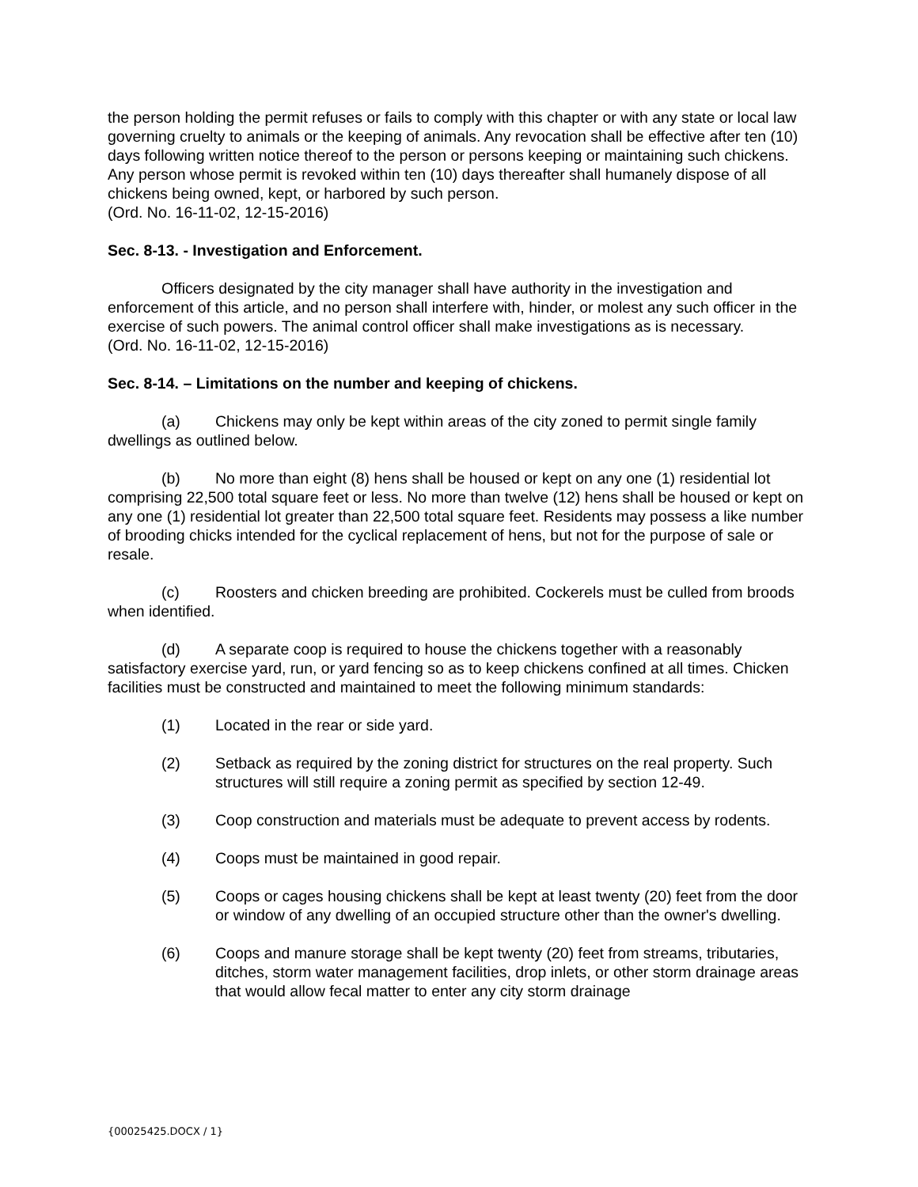the person holding the permit refuses or fails to comply with this chapter or with any state or local law governing cruelty to animals or the keeping of animals. Any revocation shall be effective after ten (10) days following written notice thereof to the person or persons keeping or maintaining such chickens. Any person whose permit is revoked within ten (10) days thereafter shall humanely dispose of all chickens being owned, kept, or harbored by such person.
(Ord. No. 16-11-02, 12-15-2016)
Sec. 8-13. - Investigation and Enforcement.
Officers designated by the city manager shall have authority in the investigation and enforcement of this article, and no person shall interfere with, hinder, or molest any such officer in the exercise of such powers. The animal control officer shall make investigations as is necessary.
(Ord. No. 16-11-02, 12-15-2016)
Sec. 8-14. – Limitations on the number and keeping of chickens.
(a) Chickens may only be kept within areas of the city zoned to permit single family dwellings as outlined below.
(b) No more than eight (8) hens shall be housed or kept on any one (1) residential lot comprising 22,500 total square feet or less. No more than twelve (12) hens shall be housed or kept on any one (1) residential lot greater than 22,500 total square feet. Residents may possess a like number of brooding chicks intended for the cyclical replacement of hens, but not for the purpose of sale or resale.
(c) Roosters and chicken breeding are prohibited. Cockerels must be culled from broods when identified.
(d) A separate coop is required to house the chickens together with a reasonably satisfactory exercise yard, run, or yard fencing so as to keep chickens confined at all times. Chicken facilities must be constructed and maintained to meet the following minimum standards:
(1) Located in the rear or side yard.
(2) Setback as required by the zoning district for structures on the real property. Such structures will still require a zoning permit as specified by section 12-49.
(3) Coop construction and materials must be adequate to prevent access by rodents.
(4) Coops must be maintained in good repair.
(5) Coops or cages housing chickens shall be kept at least twenty (20) feet from the door or window of any dwelling of an occupied structure other than the owner's dwelling.
(6) Coops and manure storage shall be kept twenty (20) feet from streams, tributaries, ditches, storm water management facilities, drop inlets, or other storm drainage areas that would allow fecal matter to enter any city storm drainage
{00025425.DOCX / 1}